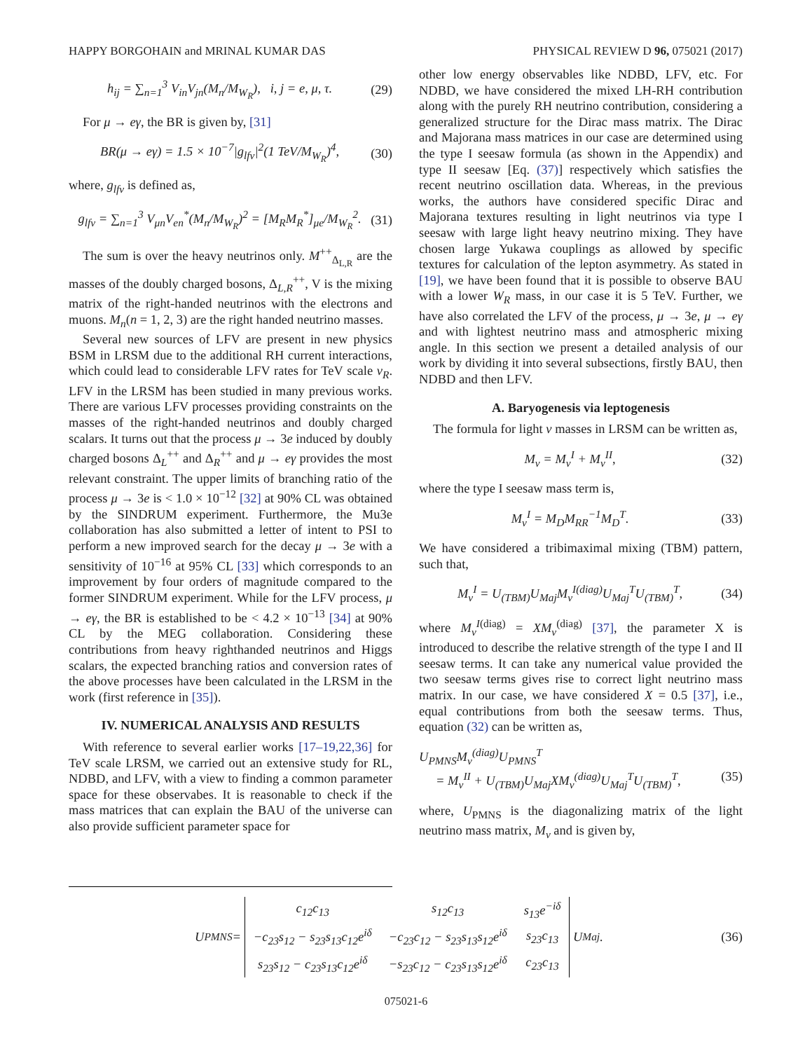HAPPY BORGOHAIN and MRINAL KUMAR DAS PHYSICAL REVIEW D 96, 075021 (2017)
h<sub>ij</sub> = ∑<sub>n=1</sub><sup>3</sup> V<sub>in</sub>V<sub>jn</sub>(M<sub>n</sub>/M<sub>W<sub>R</sub></sub>), i, j = e, μ, τ. (29)
For μ → eγ, the BR is given by, [31]
BR(μ → eγ) = 1.5 × 10<sup>−7</sup>|g<sub>lfv</sub>|<sup>2</sup>(1 TeV/M<sub>W<sub>R</sub></sub>)<sup>4</sup>, (30)
where, g<sub>lfv</sub> is defined as,
g<sub>lfv</sub> = ∑<sub>n=1</sub><sup>3</sup> V<sub>μn</sub>V<sub>en</sub><sup>*</sup>(M<sub>n</sub>/M<sub>W<sub>R</sub></sub>)<sup>2</sup> = [M<sub>R</sub>M<sub>R</sub><sup>*</sup>]<sub>μe</sub>/M<sub>W<sub>R</sub></sub><sup>2</sup>. (31)
The sum is over the heavy neutrinos only. M<sup>++</sup><sub>Δ<sub>L,R</sub></sub> are the masses of the doubly charged bosons, Δ<sub>L,R</sub><sup>++</sup>, V is the mixing matrix of the right-handed neutrinos with the electrons and muons. M<sub>n</sub>(n = 1, 2, 3) are the right handed neutrino masses.
Several new sources of LFV are present in new physics BSM in LRSM due to the additional RH current interactions, which could lead to considerable LFV rates for TeV scale v<sub>R</sub>. LFV in the LRSM has been studied in many previous works. There are various LFV processes providing constraints on the masses of the right-handed neutrinos and doubly charged scalars. It turns out that the process μ → 3e induced by doubly charged bosons Δ<sub>L</sub><sup>++</sup> and Δ<sub>R</sub><sup>++</sup> and μ → eγ provides the most relevant constraint. The upper limits of branching ratio of the process μ → 3e is < 1.0 × 10<sup>−12</sup> [32] at 90% CL was obtained by the SINDRUM experiment. Furthermore, the Mu3e collaboration has also submitted a letter of intent to PSI to perform a new improved search for the decay μ → 3e with a sensitivity of 10<sup>−16</sup> at 95% CL [33] which corresponds to an improvement by four orders of magnitude compared to the former SINDRUM experiment. While for the LFV process, μ → eγ, the BR is established to be < 4.2 × 10<sup>−13</sup> [34] at 90% CL by the MEG collaboration. Considering these contributions from heavy righthanded neutrinos and Higgs scalars, the expected branching ratios and conversion rates of the above processes have been calculated in the LRSM in the work (first reference in [35]).
IV. NUMERICAL ANALYSIS AND RESULTS
With reference to several earlier works [17–19,22,36] for TeV scale LRSM, we carried out an extensive study for RL, NDBD, and LFV, with a view to finding a common parameter space for these observabes. It is reasonable to check if the mass matrices that can explain the BAU of the universe can also provide sufficient parameter space for
other low energy observables like NDBD, LFV, etc. For NDBD, we have considered the mixed LH-RH contribution along with the purely RH neutrino contribution, considering a generalized structure for the Dirac mass matrix. The Dirac and Majorana mass matrices in our case are determined using the type I seesaw formula (as shown in the Appendix) and type II seesaw [Eq. (37)] respectively which satisfies the recent neutrino oscillation data. Whereas, in the previous works, the authors have considered specific Dirac and Majorana textures resulting in light neutrinos via type I seesaw with large light heavy neutrino mixing. They have chosen large Yukawa couplings as allowed by specific textures for calculation of the lepton asymmetry. As stated in [19], we have been found that it is possible to observe BAU with a lower W<sub>R</sub> mass, in our case it is 5 TeV. Further, we have also correlated the LFV of the process, μ → 3e, μ → eγ and with lightest neutrino mass and atmospheric mixing angle. In this section we present a detailed analysis of our work by dividing it into several subsections, firstly BAU, then NDBD and then LFV.
A. Baryogenesis via leptogenesis
The formula for light ν masses in LRSM can be written as,
M<sub>ν</sub> = M<sub>ν</sub><sup>I</sup> + M<sub>ν</sub><sup>II</sup>, (32)
where the type I seesaw mass term is,
M<sub>ν</sub><sup>I</sup> = M<sub>D</sub>M<sub>RR</sub><sup>−1</sup>M<sub>D</sub><sup>T</sup>. (33)
We have considered a tribimaximal mixing (TBM) pattern, such that,
M<sub>ν</sub><sup>I</sup> = U<sub>(TBM)</sub>U<sub>Maj</sub>M<sub>ν</sub><sup>I(diag)</sup>U<sub>Maj</sub><sup>T</sup>U<sub>(TBM)</sub><sup>T</sup>, (34)
where M<sub>ν</sub><sup>I</sup><sup>(diag)</sup> = XM<sub>ν</sub><sup>(diag)</sup> [37], the parameter X is introduced to describe the relative strength of the type I and II seesaw terms. It can take any numerical value provided the two seesaw terms gives rise to correct light neutrino mass matrix. In our case, we have considered X = 0.5 [37], i.e., equal contributions from both the seesaw terms. Thus, equation (32) can be written as,
U<sub>PMNS</sub>M<sub>ν</sub><sup>(diag)</sup>U<sub>PMNS</sub><sup>T</sup>
= M<sub>ν</sub><sup>II</sup> + U<sub>(TBM)</sub>U<sub>Maj</sub>XM<sub>ν</sub><sup>(diag)</sup>U<sub>Maj</sub><sup>T</sup>U<sub>(TBM)</sub><sup>T</sup>, (35)
where, U<sub>PMNS</sub> is the diagonalizing matrix of the light neutrino mass matrix, M<sub>ν</sub> and is given by,
U<sub>PMNS</sub> =
| c<sub>12</sub>c<sub>13</sub> | s<sub>12</sub>c<sub>13</sub> | s<sub>13</sub>e<sup>−iδ</sup> |
| −c<sub>23</sub>s<sub>12</sub> − s<sub>23</sub>s<sub>13</sub>c<sub>12</sub>e<sup>iδ</sup> | −c<sub>23</sub>c<sub>12</sub> − s<sub>23</sub>s<sub>13</sub>s<sub>12</sub>e<sup>iδ</sup> | s<sub>23</sub>c<sub>13</sub> |
| s<sub>23</sub>s<sub>12</sub> − c<sub>23</sub>s<sub>13</sub>c<sub>12</sub>e<sup>iδ</sup> | −s<sub>23</sub>c<sub>12</sub> − c<sub>23</sub>s<sub>13</sub>s<sub>12</sub>e<sup>iδ</sup> | c<sub>23</sub>c<sub>13</sub> |
U<sub>Maj</sub>.
(36)
075021-6